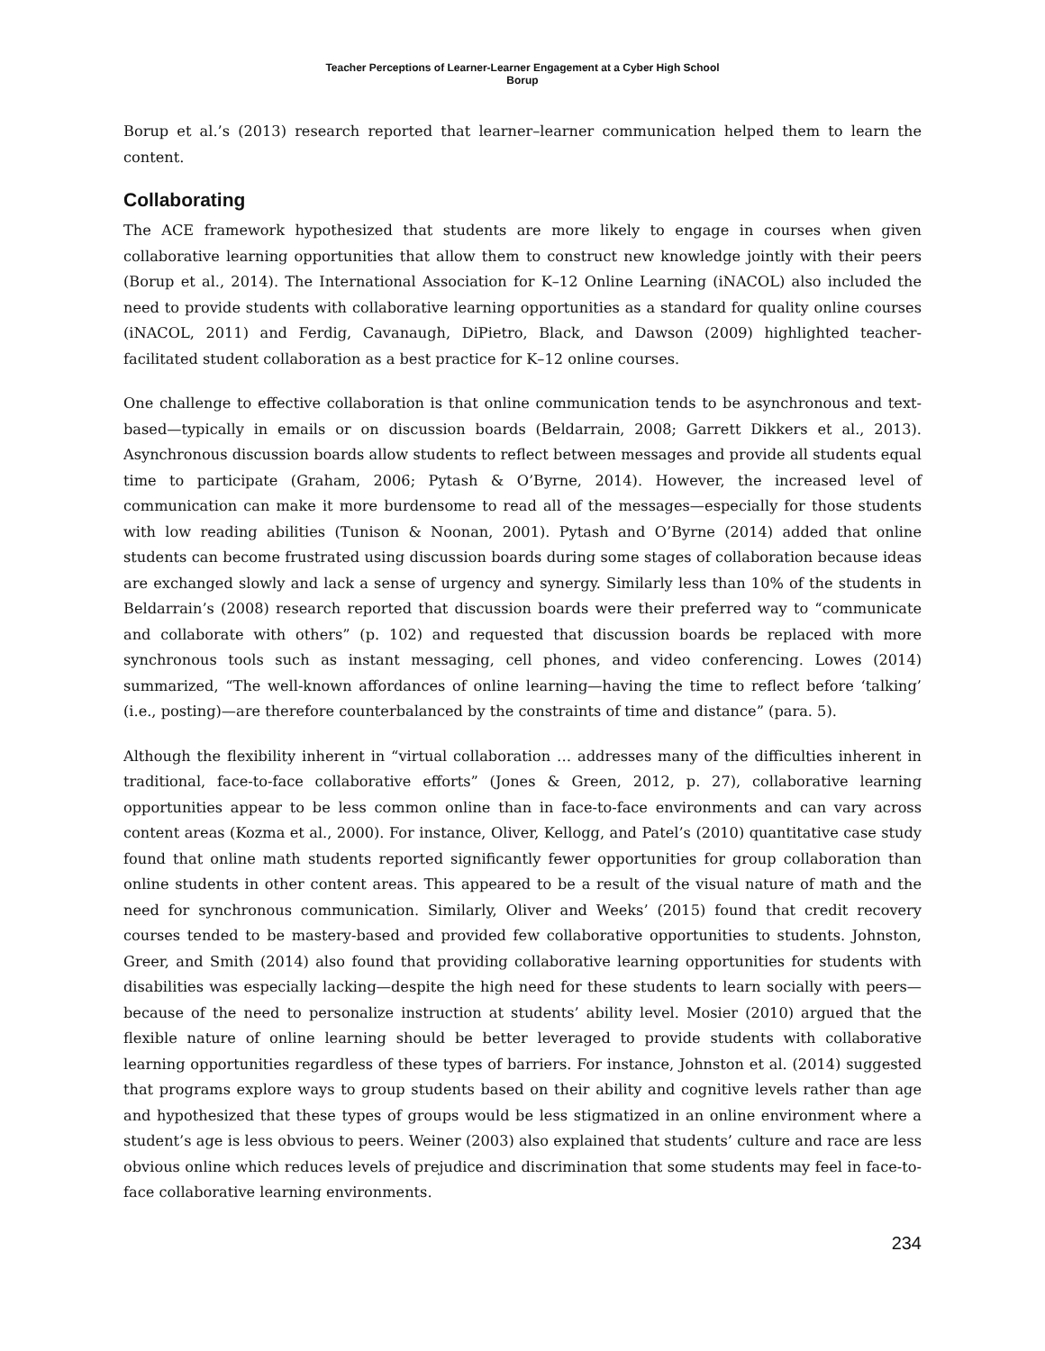Teacher Perceptions of Learner-Learner Engagement at a Cyber High School
Borup
Borup et al.’s (2013) research reported that learner–learner communication helped them to learn the content.
Collaborating
The ACE framework hypothesized that students are more likely to engage in courses when given collaborative learning opportunities that allow them to construct new knowledge jointly with their peers (Borup et al., 2014). The International Association for K–12 Online Learning (iNACOL) also included the need to provide students with collaborative learning opportunities as a standard for quality online courses (iNACOL, 2011) and Ferdig, Cavanaugh, DiPietro, Black, and Dawson (2009) highlighted teacher-facilitated student collaboration as a best practice for K–12 online courses.
One challenge to effective collaboration is that online communication tends to be asynchronous and text-based—typically in emails or on discussion boards (Beldarrain, 2008; Garrett Dikkers et al., 2013). Asynchronous discussion boards allow students to reflect between messages and provide all students equal time to participate (Graham, 2006; Pytash & O’Byrne, 2014). However, the increased level of communication can make it more burdensome to read all of the messages—especially for those students with low reading abilities (Tunison & Noonan, 2001). Pytash and O’Byrne (2014) added that online students can become frustrated using discussion boards during some stages of collaboration because ideas are exchanged slowly and lack a sense of urgency and synergy. Similarly less than 10% of the students in Beldarrain’s (2008) research reported that discussion boards were their preferred way to “communicate and collaborate with others” (p. 102) and requested that discussion boards be replaced with more synchronous tools such as instant messaging, cell phones, and video conferencing. Lowes (2014) summarized, “The well-known affordances of online learning—having the time to reflect before ‘talking’ (i.e., posting)—are therefore counterbalanced by the constraints of time and distance” (para. 5).
Although the flexibility inherent in “virtual collaboration … addresses many of the difficulties inherent in traditional, face-to-face collaborative efforts” (Jones & Green, 2012, p. 27), collaborative learning opportunities appear to be less common online than in face-to-face environments and can vary across content areas (Kozma et al., 2000). For instance, Oliver, Kellogg, and Patel’s (2010) quantitative case study found that online math students reported significantly fewer opportunities for group collaboration than online students in other content areas. This appeared to be a result of the visual nature of math and the need for synchronous communication. Similarly, Oliver and Weeks’ (2015) found that credit recovery courses tended to be mastery-based and provided few collaborative opportunities to students. Johnston, Greer, and Smith (2014) also found that providing collaborative learning opportunities for students with disabilities was especially lacking—despite the high need for these students to learn socially with peers—because of the need to personalize instruction at students’ ability level. Mosier (2010) argued that the flexible nature of online learning should be better leveraged to provide students with collaborative learning opportunities regardless of these types of barriers. For instance, Johnston et al. (2014) suggested that programs explore ways to group students based on their ability and cognitive levels rather than age and hypothesized that these types of groups would be less stigmatized in an online environment where a student’s age is less obvious to peers. Weiner (2003) also explained that students’ culture and race are less obvious online which reduces levels of prejudice and discrimination that some students may feel in face-to-face collaborative learning environments.
234